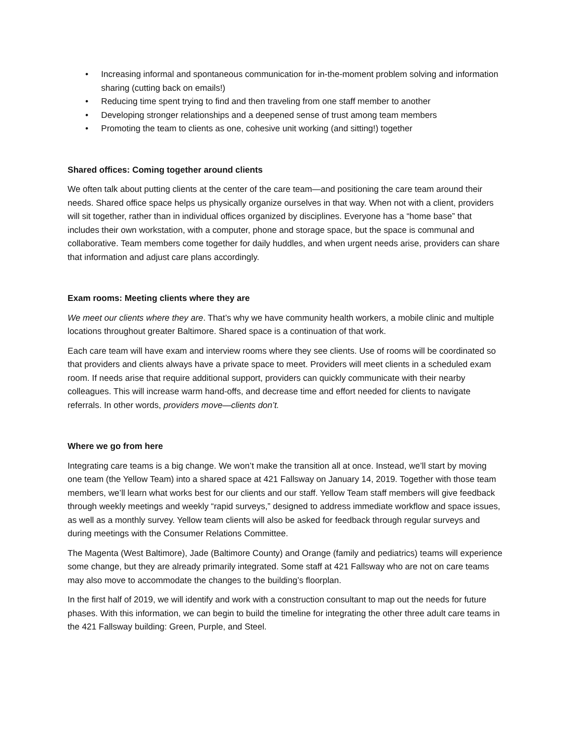• Increasing informal and spontaneous communication for in-the-moment problem solving and information sharing (cutting back on emails!)
• Reducing time spent trying to find and then traveling from one staff member to another
• Developing stronger relationships and a deepened sense of trust among team members
• Promoting the team to clients as one, cohesive unit working (and sitting!) together
Shared offices: Coming together around clients
We often talk about putting clients at the center of the care team—and positioning the care team around their needs. Shared office space helps us physically organize ourselves in that way. When not with a client, providers will sit together, rather than in individual offices organized by disciplines. Everyone has a “home base” that includes their own workstation, with a computer, phone and storage space, but the space is communal and collaborative. Team members come together for daily huddles, and when urgent needs arise, providers can share that information and adjust care plans accordingly.
Exam rooms: Meeting clients where they are
We meet our clients where they are. That’s why we have community health workers, a mobile clinic and multiple locations throughout greater Baltimore. Shared space is a continuation of that work.
Each care team will have exam and interview rooms where they see clients. Use of rooms will be coordinated so that providers and clients always have a private space to meet. Providers will meet clients in a scheduled exam room. If needs arise that require additional support, providers can quickly communicate with their nearby colleagues. This will increase warm hand-offs, and decrease time and effort needed for clients to navigate referrals. In other words, providers move—clients don’t.
Where we go from here
Integrating care teams is a big change. We won’t make the transition all at once. Instead, we’ll start by moving one team (the Yellow Team) into a shared space at 421 Fallsway on January 14, 2019. Together with those team members, we’ll learn what works best for our clients and our staff. Yellow Team staff members will give feedback through weekly meetings and weekly “rapid surveys,” designed to address immediate workflow and space issues, as well as a monthly survey. Yellow team clients will also be asked for feedback through regular surveys and during meetings with the Consumer Relations Committee.
The Magenta (West Baltimore), Jade (Baltimore County) and Orange (family and pediatrics) teams will experience some change, but they are already primarily integrated. Some staff at 421 Fallsway who are not on care teams may also move to accommodate the changes to the building’s floorplan.
In the first half of 2019, we will identify and work with a construction consultant to map out the needs for future phases. With this information, we can begin to build the timeline for integrating the other three adult care teams in the 421 Fallsway building: Green, Purple, and Steel.